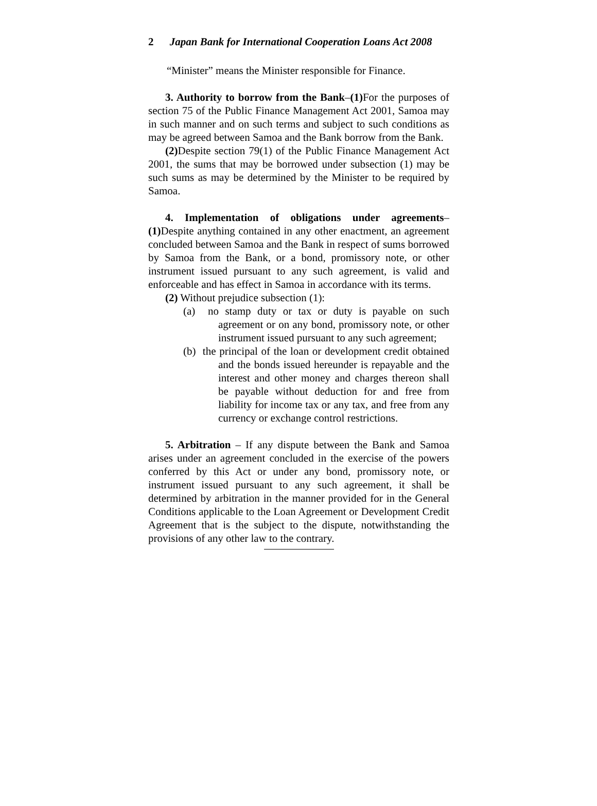2 Japan Bank for International Cooperation Loans Act 2008
“Minister” means the Minister responsible for Finance.
3. Authority to borrow from the Bank–(1) For the purposes of section 75 of the Public Finance Management Act 2001, Samoa may in such manner and on such terms and subject to such conditions as may be agreed between Samoa and the Bank borrow from the Bank.
(2) Despite section 79(1) of the Public Finance Management Act 2001, the sums that may be borrowed under subsection (1) may be such sums as may be determined by the Minister to be required by Samoa.
4. Implementation of obligations under agreements–(1) Despite anything contained in any other enactment, an agreement concluded between Samoa and the Bank in respect of sums borrowed by Samoa from the Bank, or a bond, promissory note, or other instrument issued pursuant to any such agreement, is valid and enforceable and has effect in Samoa in accordance with its terms.
(2) Without prejudice subsection (1):
(a) no stamp duty or tax or duty is payable on such agreement or on any bond, promissory note, or other instrument issued pursuant to any such agreement;
(b) the principal of the loan or development credit obtained and the bonds issued hereunder is repayable and the interest and other money and charges thereon shall be payable without deduction for and free from liability for income tax or any tax, and free from any currency or exchange control restrictions.
5. Arbitration – If any dispute between the Bank and Samoa arises under an agreement concluded in the exercise of the powers conferred by this Act or under any bond, promissory note, or instrument issued pursuant to any such agreement, it shall be determined by arbitration in the manner provided for in the General Conditions applicable to the Loan Agreement or Development Credit Agreement that is the subject to the dispute, notwithstanding the provisions of any other law to the contrary.